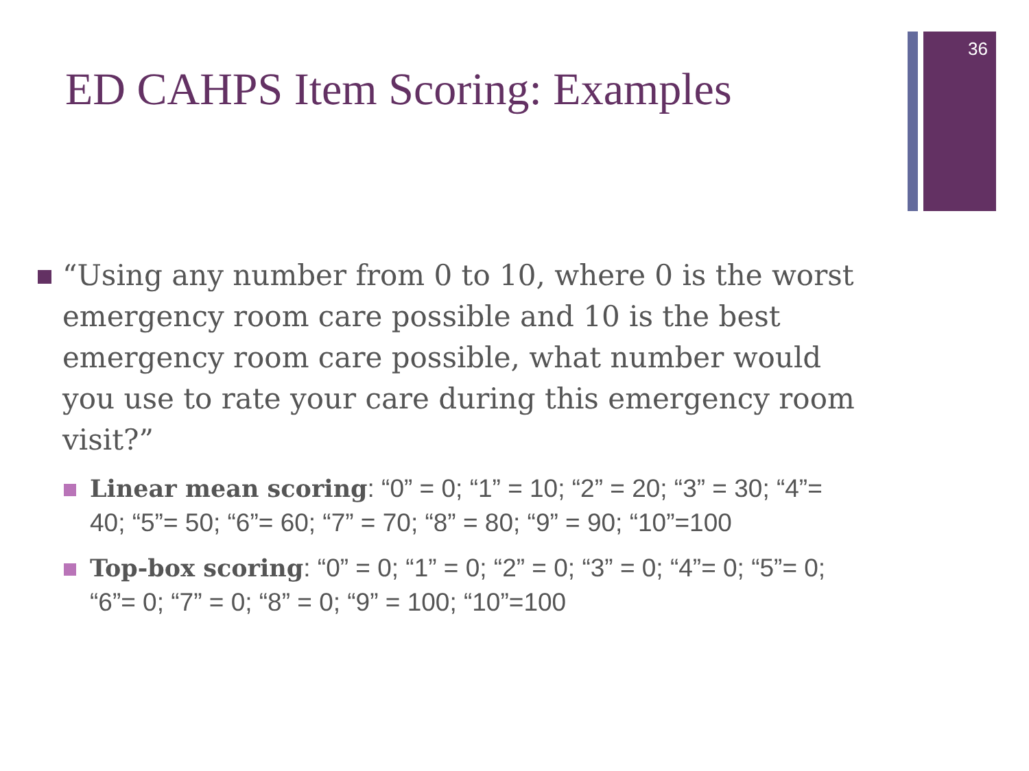36
ED CAHPS Item Scoring: Examples
“Using any number from 0 to 10, where 0 is the worst emergency room care possible and 10 is the best emergency room care possible, what number would you use to rate your care during this emergency room visit?”
Linear mean scoring: “0” = 0; “1” = 10; “2” = 20; “3” = 30; “4”= 40; “5”= 50; “6”= 60; “7” = 70; “8” = 80; “9” = 90; “10”=100
Top-box scoring: “0” = 0; “1” = 0; “2” = 0; “3” = 0; “4”= 0; “5”= 0; “6”= 0; “7” = 0; “8” = 0; “9” = 100; “10”=100